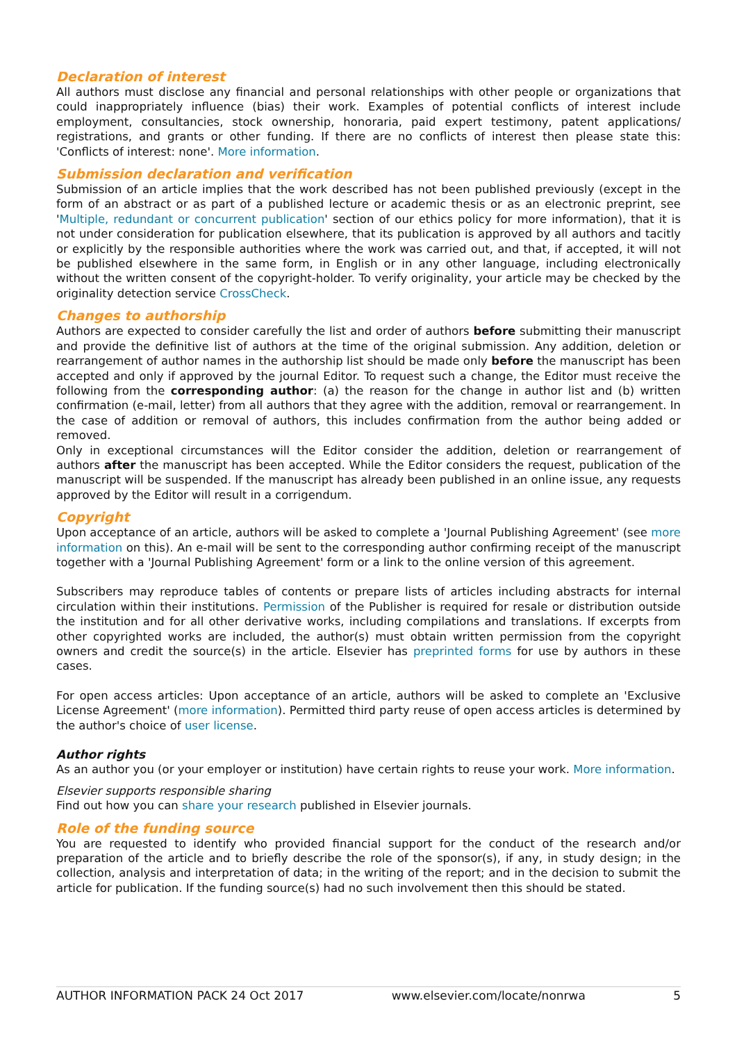Declaration of interest
All authors must disclose any financial and personal relationships with other people or organizations that could inappropriately influence (bias) their work. Examples of potential conflicts of interest include employment, consultancies, stock ownership, honoraria, paid expert testimony, patent applications/ registrations, and grants or other funding. If there are no conflicts of interest then please state this: 'Conflicts of interest: none'. More information.
Submission declaration and verification
Submission of an article implies that the work described has not been published previously (except in the form of an abstract or as part of a published lecture or academic thesis or as an electronic preprint, see 'Multiple, redundant or concurrent publication' section of our ethics policy for more information), that it is not under consideration for publication elsewhere, that its publication is approved by all authors and tacitly or explicitly by the responsible authorities where the work was carried out, and that, if accepted, it will not be published elsewhere in the same form, in English or in any other language, including electronically without the written consent of the copyright-holder. To verify originality, your article may be checked by the originality detection service CrossCheck.
Changes to authorship
Authors are expected to consider carefully the list and order of authors before submitting their manuscript and provide the definitive list of authors at the time of the original submission. Any addition, deletion or rearrangement of author names in the authorship list should be made only before the manuscript has been accepted and only if approved by the journal Editor. To request such a change, the Editor must receive the following from the corresponding author: (a) the reason for the change in author list and (b) written confirmation (e-mail, letter) from all authors that they agree with the addition, removal or rearrangement. In the case of addition or removal of authors, this includes confirmation from the author being added or removed.
Only in exceptional circumstances will the Editor consider the addition, deletion or rearrangement of authors after the manuscript has been accepted. While the Editor considers the request, publication of the manuscript will be suspended. If the manuscript has already been published in an online issue, any requests approved by the Editor will result in a corrigendum.
Copyright
Upon acceptance of an article, authors will be asked to complete a 'Journal Publishing Agreement' (see more information on this). An e-mail will be sent to the corresponding author confirming receipt of the manuscript together with a 'Journal Publishing Agreement' form or a link to the online version of this agreement.
Subscribers may reproduce tables of contents or prepare lists of articles including abstracts for internal circulation within their institutions. Permission of the Publisher is required for resale or distribution outside the institution and for all other derivative works, including compilations and translations. If excerpts from other copyrighted works are included, the author(s) must obtain written permission from the copyright owners and credit the source(s) in the article. Elsevier has preprinted forms for use by authors in these cases.
For open access articles: Upon acceptance of an article, authors will be asked to complete an 'Exclusive License Agreement' (more information). Permitted third party reuse of open access articles is determined by the author's choice of user license.
Author rights
As an author you (or your employer or institution) have certain rights to reuse your work. More information.
Elsevier supports responsible sharing
Find out how you can share your research published in Elsevier journals.
Role of the funding source
You are requested to identify who provided financial support for the conduct of the research and/or preparation of the article and to briefly describe the role of the sponsor(s), if any, in study design; in the collection, analysis and interpretation of data; in the writing of the report; and in the decision to submit the article for publication. If the funding source(s) had no such involvement then this should be stated.
AUTHOR INFORMATION PACK 24 Oct 2017 www.elsevier.com/locate/nonrwa 5